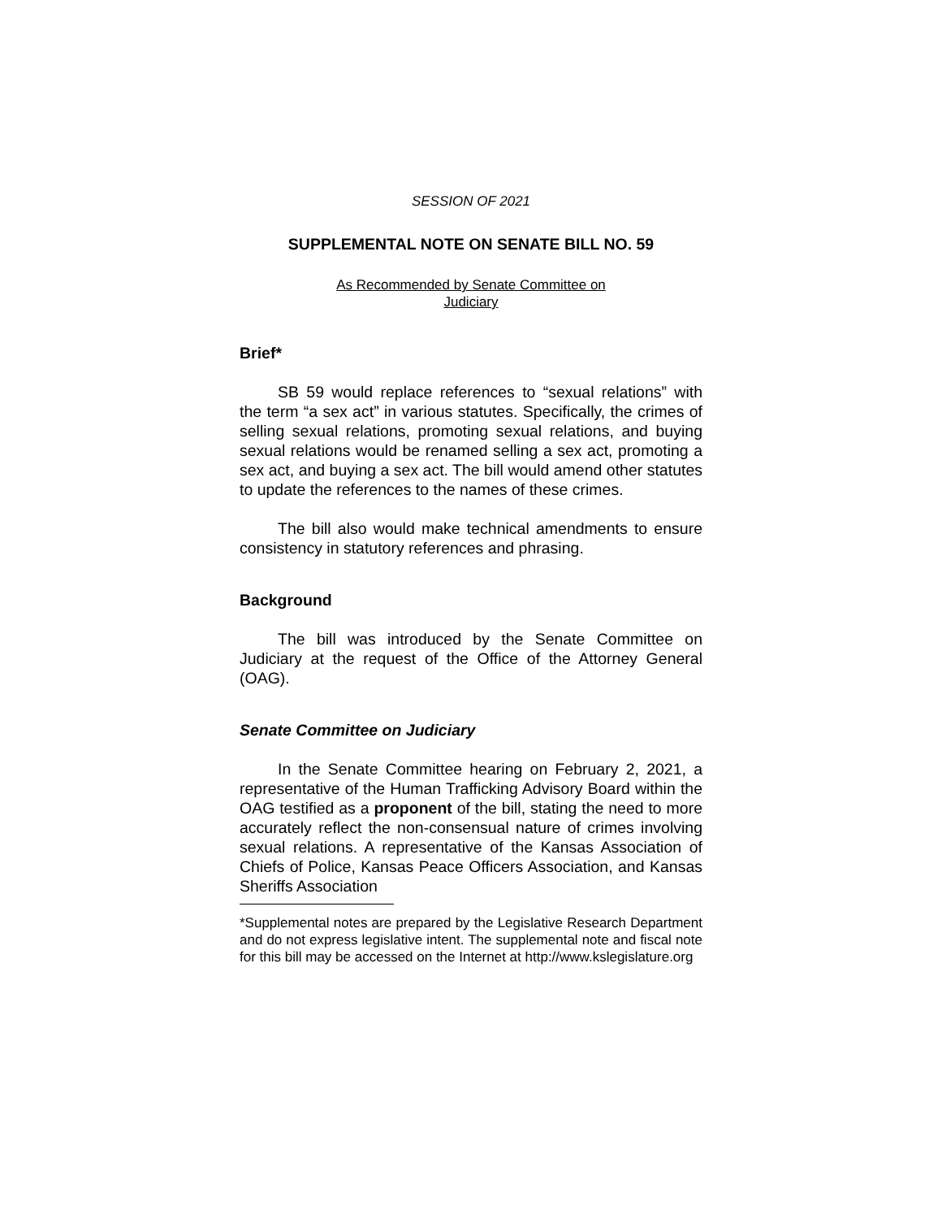SESSION OF 2021
SUPPLEMENTAL NOTE ON SENATE BILL NO. 59
As Recommended by Senate Committee on
Judiciary
Brief*
SB 59 would replace references to “sexual relations” with the term “a sex act” in various statutes. Specifically, the crimes of selling sexual relations, promoting sexual relations, and buying sexual relations would be renamed selling a sex act, promoting a sex act, and buying a sex act. The bill would amend other statutes to update the references to the names of these crimes.
The bill also would make technical amendments to ensure consistency in statutory references and phrasing.
Background
The bill was introduced by the Senate Committee on Judiciary at the request of the Office of the Attorney General (OAG).
Senate Committee on Judiciary
In the Senate Committee hearing on February 2, 2021, a representative of the Human Trafficking Advisory Board within the OAG testified as a proponent of the bill, stating the need to more accurately reflect the non-consensual nature of crimes involving sexual relations. A representative of the Kansas Association of Chiefs of Police, Kansas Peace Officers Association, and Kansas Sheriffs Association
*Supplemental notes are prepared by the Legislative Research Department and do not express legislative intent. The supplemental note and fiscal note for this bill may be accessed on the Internet at http://www.kslegislature.org